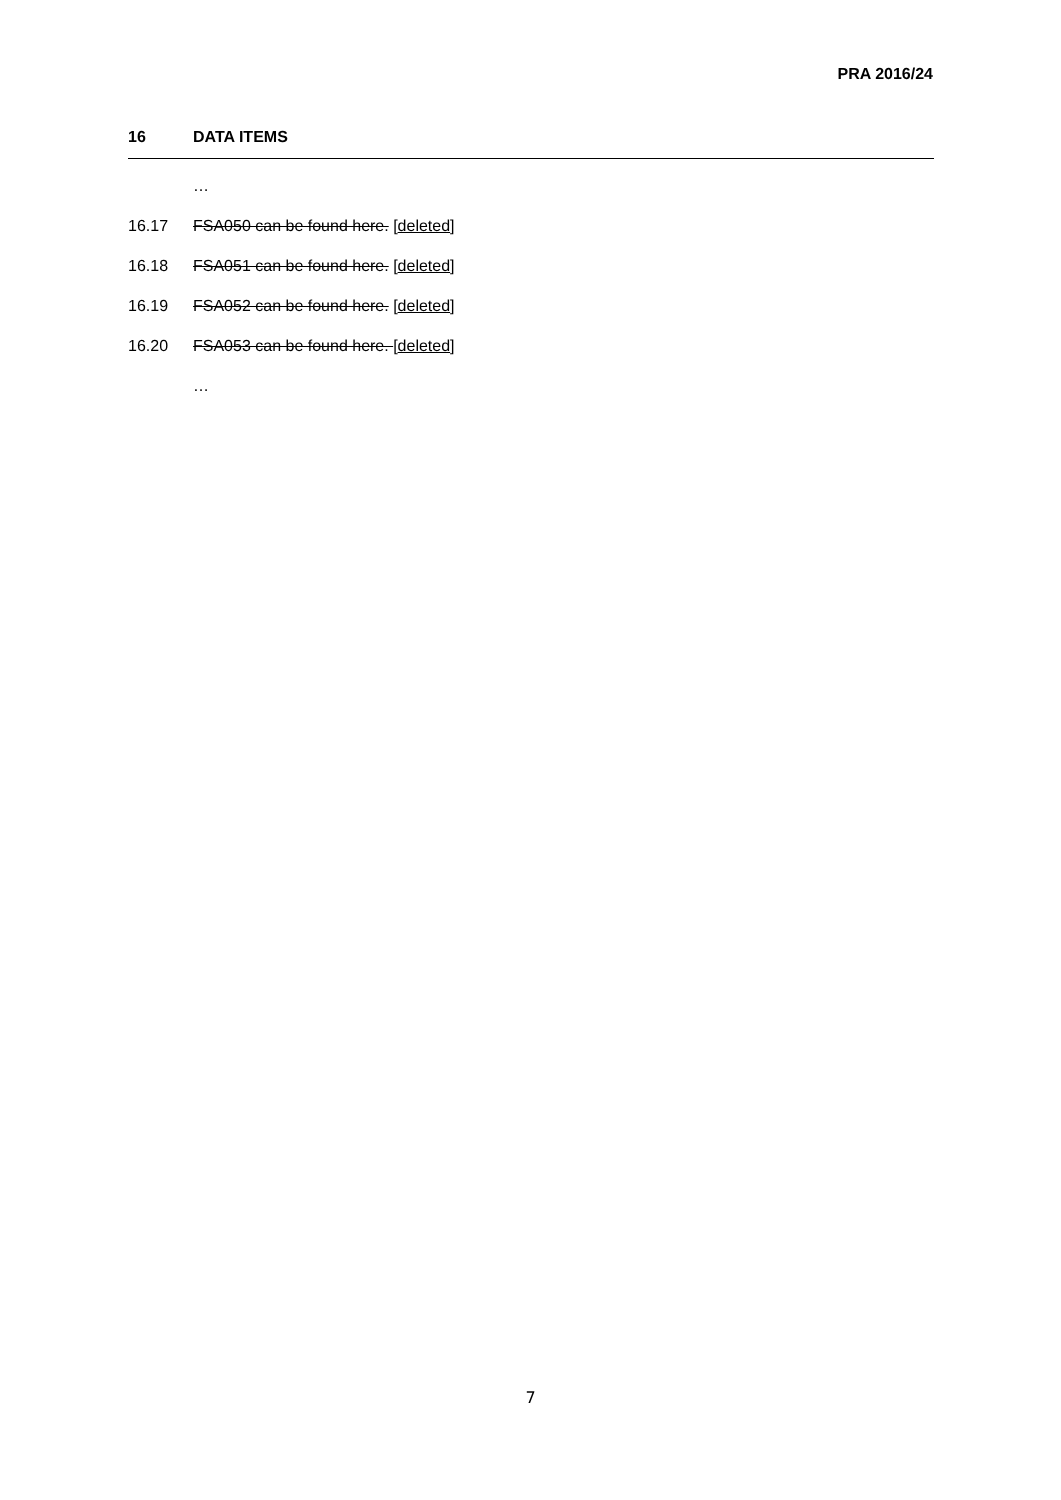PRA 2016/24
16 DATA ITEMS
…
16.17 FSA050 can be found here. [deleted]
16.18 FSA051 can be found here. [deleted]
16.19 FSA052 can be found here. [deleted]
16.20 FSA053 can be found here. [deleted]
…
7